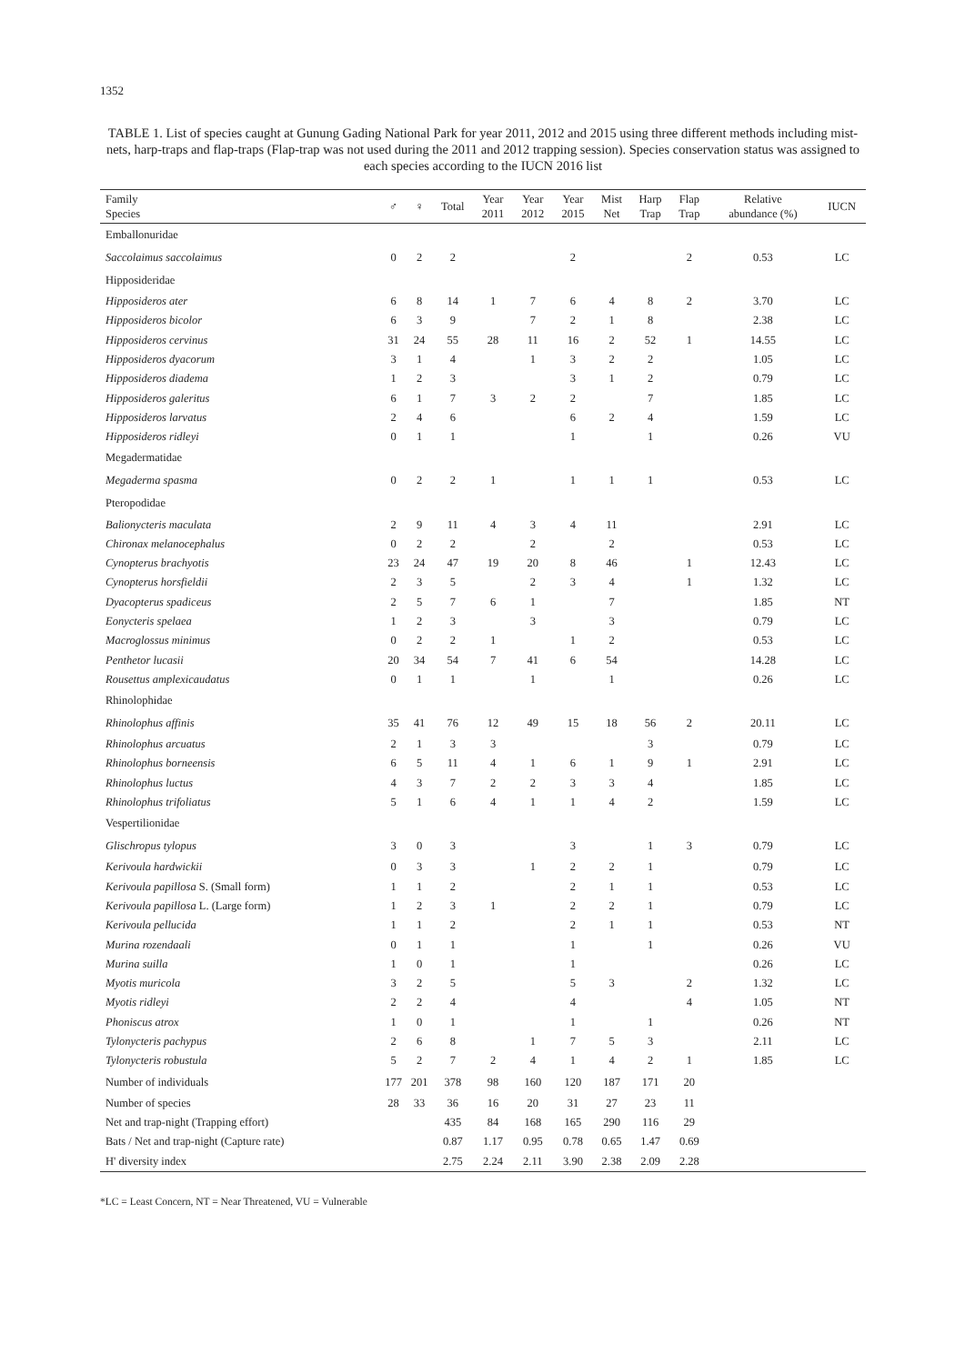1352
TABLE 1. List of species caught at Gunung Gading National Park for year 2011, 2012 and 2015 using three different methods including mist-nets, harp-traps and flap-traps (Flap-trap was not used during the 2011 and 2012 trapping session). Species conservation status was assigned to each species according to the IUCN 2016 list
| Family Species | ♂ | ♀ | Total | Year 2011 | Year 2012 | Year 2015 | Mist Net | Harp Trap | Flap Trap | Relative abundance (%) | IUCN |
| --- | --- | --- | --- | --- | --- | --- | --- | --- | --- | --- | --- |
| Emballonuridae | | | | | | | | | | | |
| Saccolaimus saccolaimus | 0 | 2 | 2 | | | 2 | | | 2 | 0.53 | LC |
| Hipposideridae | | | | | | | | | | | |
| Hipposideros ater | 6 | 8 | 14 | 1 | 7 | 6 | 4 | 8 | 2 | 3.70 | LC |
| Hipposideros bicolor | 6 | 3 | 9 | | 7 | 2 | 1 | 8 | | 2.38 | LC |
| Hipposideros cervinus | 31 | 24 | 55 | 28 | 11 | 16 | 2 | 52 | 1 | 14.55 | LC |
| Hipposideros dyacorum | 3 | 1 | 4 | | 1 | 3 | 2 | 2 | | 1.05 | LC |
| Hipposideros diadema | 1 | 2 | 3 | | | 3 | 1 | 2 | | 0.79 | LC |
| Hipposideros galeritus | 6 | 1 | 7 | 3 | 2 | 2 | | 7 | | 1.85 | LC |
| Hipposideros larvatus | 2 | 4 | 6 | | | 6 | 2 | 4 | | 1.59 | LC |
| Hipposideros ridleyi | 0 | 1 | 1 | | | 1 | | 1 | | 0.26 | VU |
| Megadermatidae | | | | | | | | | | | |
| Megaderma spasma | 0 | 2 | 2 | 1 | | 1 | 1 | 1 | | 0.53 | LC |
| Pteropodidae | | | | | | | | | | | |
| Balionycteris maculata | 2 | 9 | 11 | 4 | 3 | 4 | 11 | | | 2.91 | LC |
| Chironax melanocephalus | 0 | 2 | 2 | | 2 | | 2 | | | 0.53 | LC |
| Cynopterus brachyotis | 23 | 24 | 47 | 19 | 20 | 8 | 46 | | 1 | 12.43 | LC |
| Cynopterus horsfieldii | 2 | 3 | 5 | | 2 | 3 | 4 | | 1 | 1.32 | LC |
| Dyacopterus spadiceus | 2 | 5 | 7 | 6 | 1 | | 7 | | | 1.85 | NT |
| Eonycteris spelaea | 1 | 2 | 3 | | 3 | | 3 | | | 0.79 | LC |
| Macroglossus minimus | 0 | 2 | 2 | 1 | | 1 | 2 | | | 0.53 | LC |
| Penthetor lucasii | 20 | 34 | 54 | 7 | 41 | 6 | 54 | | | 14.28 | LC |
| Rousettus amplexicaudatus | 0 | 1 | 1 | | 1 | | 1 | | | 0.26 | LC |
| Rhinolophidae | | | | | | | | | | | |
| Rhinolophus affinis | 35 | 41 | 76 | 12 | 49 | 15 | 18 | 56 | 2 | 20.11 | LC |
| Rhinolophus arcuatus | 2 | 1 | 3 | 3 | | | | 3 | | 0.79 | LC |
| Rhinolophus borneensis | 6 | 5 | 11 | 4 | 1 | 6 | 1 | 9 | 1 | 2.91 | LC |
| Rhinolophus luctus | 4 | 3 | 7 | 2 | 2 | 3 | 3 | 4 | | 1.85 | LC |
| Rhinolophus trifoliatus | 5 | 1 | 6 | 4 | 1 | 1 | 4 | 2 | | 1.59 | LC |
| Vespertilionidae | | | | | | | | | | | |
| Glischropus tylopus | 3 | 0 | 3 | | | 3 | | 1 | 3 | 0.79 | LC |
| Kerivoula hardwickii | 0 | 3 | 3 | | 1 | 2 | 2 | 1 | | 0.79 | LC |
| Kerivoula papillosa S. (Small form) | 1 | 1 | 2 | | | 2 | 1 | 1 | | 0.53 | LC |
| Kerivoula papillosa L. (Large form) | 1 | 2 | 3 | 1 | | 2 | 2 | 1 | | 0.79 | LC |
| Kerivoula pellucida | 1 | 1 | 2 | | | 2 | 1 | 1 | | 0.53 | NT |
| Murina rozendaali | 0 | 1 | 1 | | | 1 | | 1 | | 0.26 | VU |
| Murina suilla | 1 | 0 | 1 | | | 1 | | | | 0.26 | LC |
| Myotis muricola | 3 | 2 | 5 | | | 5 | 3 | | 2 | 1.32 | LC |
| Myotis ridleyi | 2 | 2 | 4 | | | 4 | | | 4 | 1.05 | NT |
| Phoniscus atrox | 1 | 0 | 1 | | | 1 | | 1 | | 0.26 | NT |
| Tylonycteris pachypus | 2 | 6 | 8 | | 1 | 7 | 5 | 3 | | 2.11 | LC |
| Tylonycteris robustula | 5 | 2 | 7 | 2 | 4 | 1 | 4 | 2 | 1 | 1.85 | LC |
| Number of individuals | 177 | 201 | 378 | 98 | 160 | 120 | 187 | 171 | 20 | | |
| Number of species | 28 | 33 | 36 | 16 | 20 | 31 | 27 | 23 | 11 | | |
| Net and trap-night (Trapping effort) | | | 435 | 84 | 168 | 165 | 290 | 116 | 29 | | |
| Bats / Net and trap-night (Capture rate) | | | 0.87 | 1.17 | 0.95 | 0.78 | 0.65 | 1.47 | 0.69 | | |
| H' diversity index | | | 2.75 | 2.24 | 2.11 | 3.90 | 2.38 | 2.09 | 2.28 | | |
*LC = Least Concern, NT = Near Threatened, VU = Vulnerable